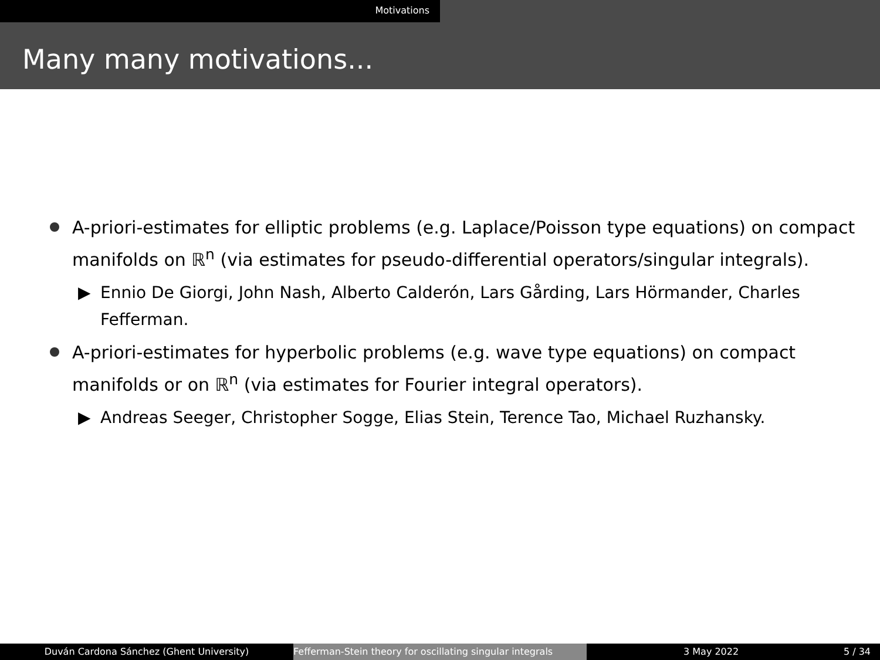Motivations
Many many motivations...
A-priori-estimates for elliptic problems (e.g. Laplace/Poisson type equations) on compact manifolds on ℝ<sup>n</sup> (via estimates for pseudo-differential operators/singular integrals).
▶ Ennio De Giorgi, John Nash, Alberto Calderón, Lars Gårding, Lars Hörmander, Charles Fefferman.
A-priori-estimates for hyperbolic problems (e.g. wave type equations) on compact manifolds or on ℝ<sup>n</sup> (via estimates for Fourier integral operators).
▶ Andreas Seeger, Christopher Sogge, Elias Stein, Terence Tao, Michael Ruzhansky.
Duván Cardona Sánchez (Ghent University) Fefferman-Stein theory for oscillating singular integrals 3 May 2022 5 / 34